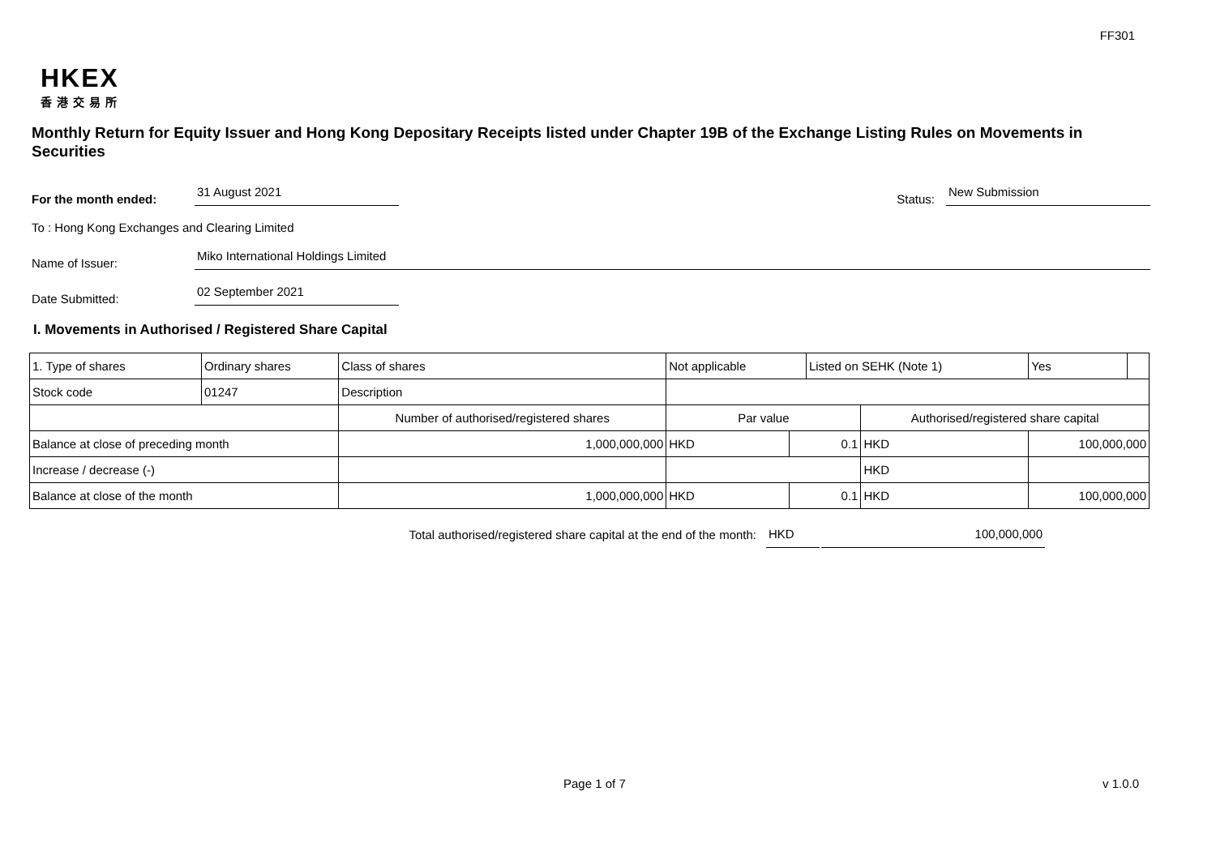FF301
HKEX
香港交易所
Monthly Return for Equity Issuer and Hong Kong Depositary Receipts listed under Chapter 19B of the Exchange Listing Rules on Movements in Securities
For the month ended:
31 August 2021
Status:
New Submission
To : Hong Kong Exchanges and Clearing Limited
Name of Issuer:
Miko International Holdings Limited
Date Submitted:
02 September 2021
I. Movements in Authorised / Registered Share Capital
| 1. Type of shares | Ordinary shares | | Class of shares | Not applicable | | Listed on SEHK (Note 1) | | Yes | |
| Stock code | 01247 | | Description | | | | | | |
| | | Number of authorised/registered shares | | Par value | | | Authorised/registered share capital | | |
| Balance at close of preceding month | | 1,000,000,000 | | HKD | 0.1 | | HKD | 100,000,000 | |
| Increase / decrease (-) | | | | | | | HKD | | |
| Balance at close of the month | | 1,000,000,000 | | HKD | 0.1 | | HKD | 100,000,000 | |
Total authorised/registered share capital at the end of the month:
HKD
100,000,000
Page 1 of 7 v 1.0.0